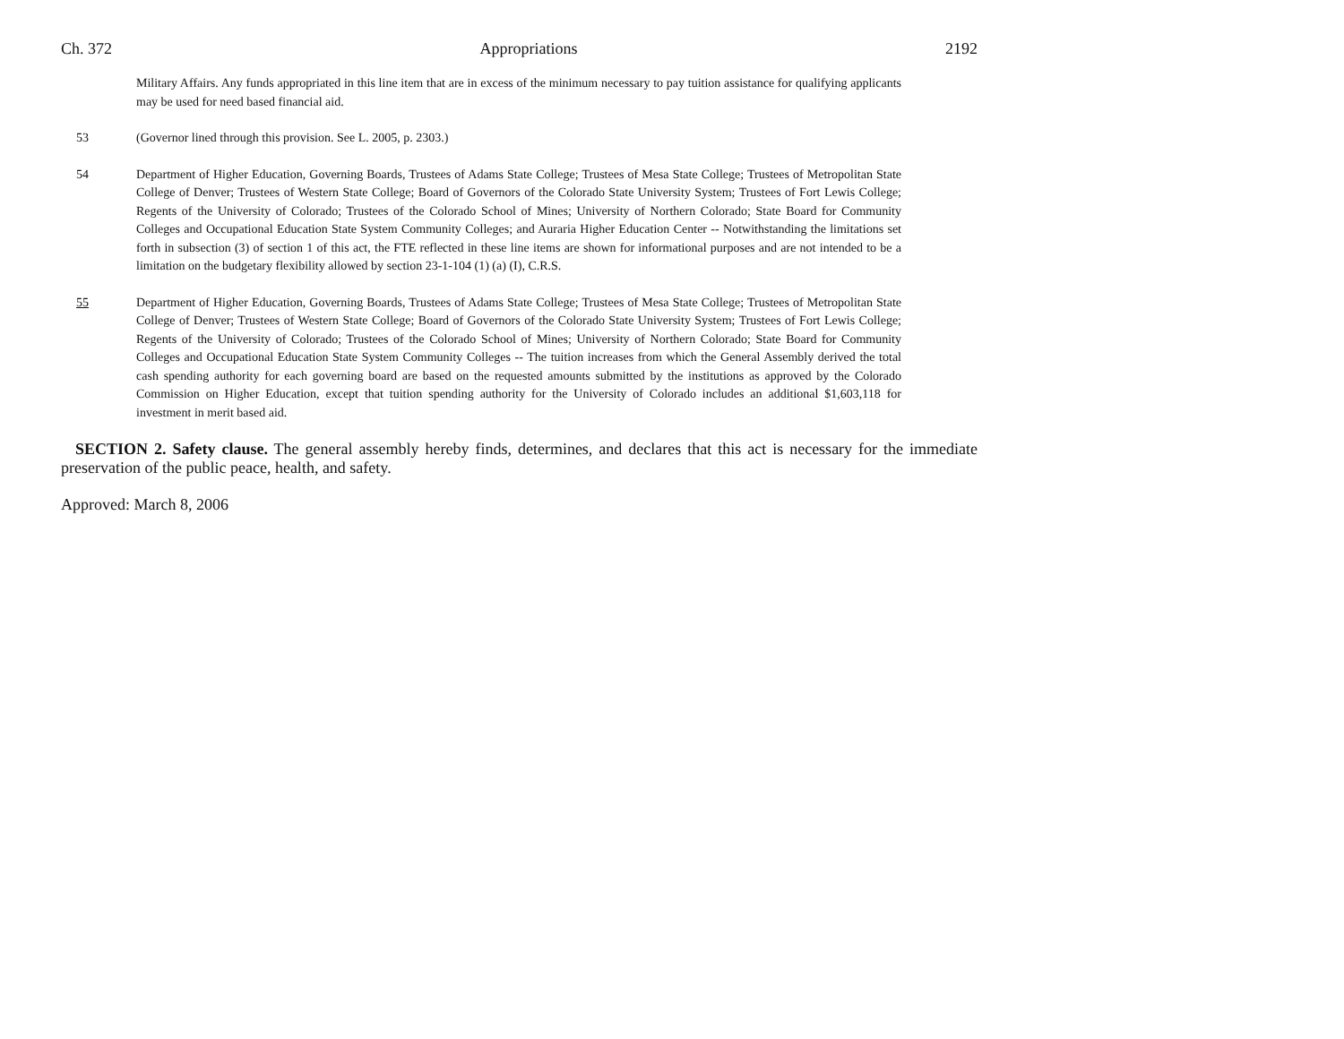Ch. 372 Appropriations 2192
Military Affairs. Any funds appropriated in this line item that are in excess of the minimum necessary to pay tuition assistance for qualifying applicants may be used for need based financial aid.
53 (Governor lined through this provision. See L. 2005, p. 2303.)
54 Department of Higher Education, Governing Boards, Trustees of Adams State College; Trustees of Mesa State College; Trustees of Metropolitan State College of Denver; Trustees of Western State College; Board of Governors of the Colorado State University System; Trustees of Fort Lewis College; Regents of the University of Colorado; Trustees of the Colorado School of Mines; University of Northern Colorado; State Board for Community Colleges and Occupational Education State System Community Colleges; and Auraria Higher Education Center -- Notwithstanding the limitations set forth in subsection (3) of section 1 of this act, the FTE reflected in these line items are shown for informational purposes and are not intended to be a limitation on the budgetary flexibility allowed by section 23-1-104 (1) (a) (I), C.R.S.
55 Department of Higher Education, Governing Boards, Trustees of Adams State College; Trustees of Mesa State College; Trustees of Metropolitan State College of Denver; Trustees of Western State College; Board of Governors of the Colorado State University System; Trustees of Fort Lewis College; Regents of the University of Colorado; Trustees of the Colorado School of Mines; University of Northern Colorado; State Board for Community Colleges and Occupational Education State System Community Colleges -- The tuition increases from which the General Assembly derived the total cash spending authority for each governing board are based on the requested amounts submitted by the institutions as approved by the Colorado Commission on Higher Education, except that tuition spending authority for the University of Colorado includes an additional $1,603,118 for investment in merit based aid.
SECTION 2. Safety clause. The general assembly hereby finds, determines, and declares that this act is necessary for the immediate preservation of the public peace, health, and safety.
Approved: March 8, 2006